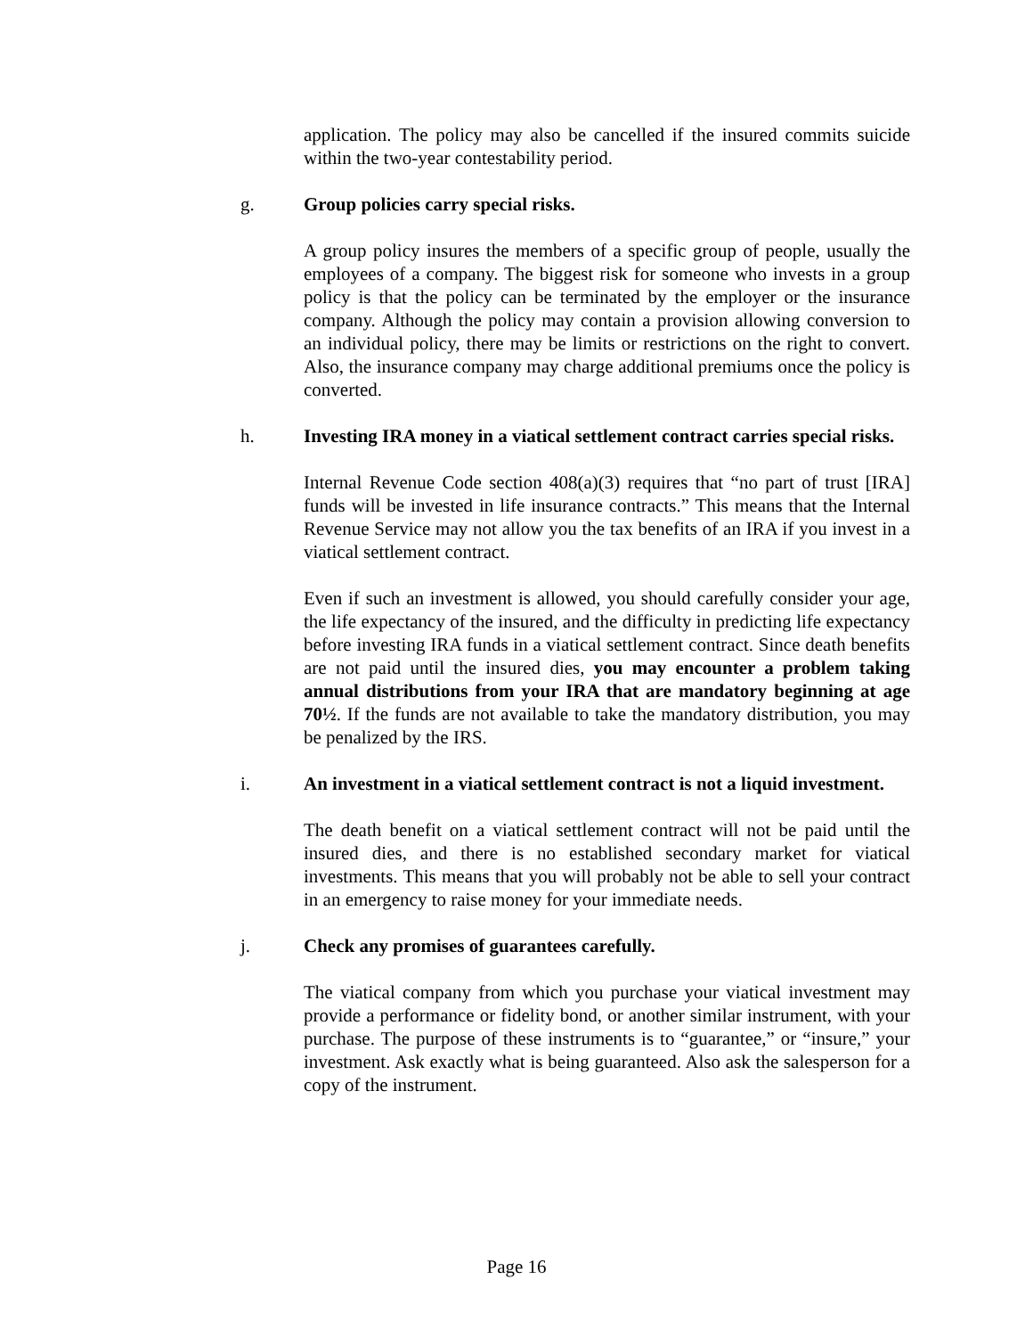application. The policy may also be cancelled if the insured commits suicide within the two-year contestability period.
g. Group policies carry special risks.
A group policy insures the members of a specific group of people, usually the employees of a company. The biggest risk for someone who invests in a group policy is that the policy can be terminated by the employer or the insurance company. Although the policy may contain a provision allowing conversion to an individual policy, there may be limits or restrictions on the right to convert. Also, the insurance company may charge additional premiums once the policy is converted.
h. Investing IRA money in a viatical settlement contract carries special risks.
Internal Revenue Code section 408(a)(3) requires that “no part of trust [IRA] funds will be invested in life insurance contracts.” This means that the Internal Revenue Service may not allow you the tax benefits of an IRA if you invest in a viatical settlement contract.
Even if such an investment is allowed, you should carefully consider your age, the life expectancy of the insured, and the difficulty in predicting life expectancy before investing IRA funds in a viatical settlement contract. Since death benefits are not paid until the insured dies, you may encounter a problem taking annual distributions from your IRA that are mandatory beginning at age 70½. If the funds are not available to take the mandatory distribution, you may be penalized by the IRS.
i. An investment in a viatical settlement contract is not a liquid investment.
The death benefit on a viatical settlement contract will not be paid until the insured dies, and there is no established secondary market for viatical investments. This means that you will probably not be able to sell your contract in an emergency to raise money for your immediate needs.
j. Check any promises of guarantees carefully.
The viatical company from which you purchase your viatical investment may provide a performance or fidelity bond, or another similar instrument, with your purchase. The purpose of these instruments is to “guarantee,” or “insure,” your investment. Ask exactly what is being guaranteed. Also ask the salesperson for a copy of the instrument.
Page 16